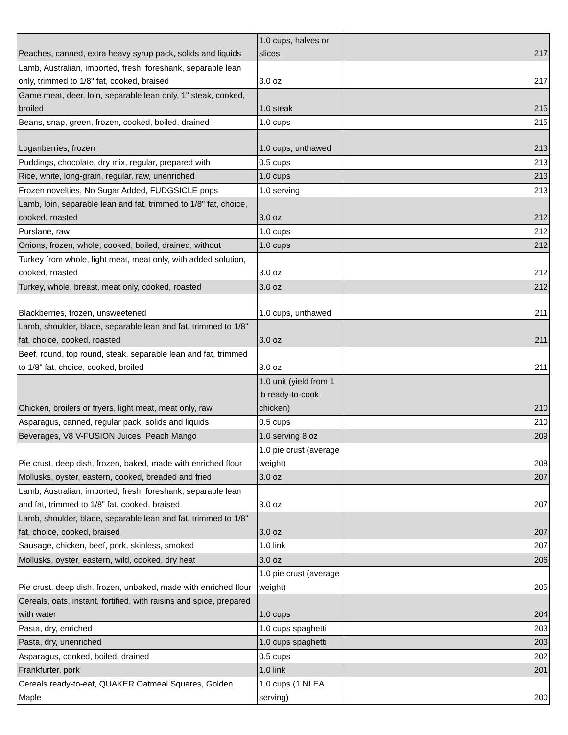| Peaches, canned, extra heavy syrup pack, solids and liquids | 1.0 cups, halves or slices | 217 |
| Lamb, Australian, imported, fresh, foreshank, separable lean only, trimmed to 1/8" fat, cooked, braised | 3.0 oz | 217 |
| Game meat, deer, loin, separable lean only, 1" steak, cooked, broiled | 1.0 steak | 215 |
| Beans, snap, green, frozen, cooked, boiled, drained | 1.0 cups | 215 |
| Loganberries, frozen | 1.0 cups, unthawed | 213 |
| Puddings, chocolate, dry mix, regular, prepared with | 0.5 cups | 213 |
| Rice, white, long-grain, regular, raw, unenriched | 1.0 cups | 213 |
| Frozen novelties, No Sugar Added, FUDGSICLE pops | 1.0 serving | 213 |
| Lamb, loin, separable lean and fat, trimmed to 1/8" fat, choice, cooked, roasted | 3.0 oz | 212 |
| Purslane, raw | 1.0 cups | 212 |
| Onions, frozen, whole, cooked, boiled, drained, without | 1.0 cups | 212 |
| Turkey from whole, light meat, meat only, with added solution, cooked, roasted | 3.0 oz | 212 |
| Turkey, whole, breast, meat only, cooked, roasted | 3.0 oz | 212 |
| Blackberries, frozen, unsweetened | 1.0 cups, unthawed | 211 |
| Lamb, shoulder, blade, separable lean and fat, trimmed to 1/8" fat, choice, cooked, roasted | 3.0 oz | 211 |
| Beef, round, top round, steak, separable lean and fat, trimmed to 1/8" fat, choice, cooked, broiled | 3.0 oz | 211 |
| Chicken, broilers or fryers, light meat, meat only, raw | 1.0 unit (yield from 1 lb ready-to-cook chicken) | 210 |
| Asparagus, canned, regular pack, solids and liquids | 0.5 cups | 210 |
| Beverages, V8 V-FUSION Juices, Peach Mango | 1.0 serving 8 oz | 209 |
| Pie crust, deep dish, frozen, baked, made with enriched flour | 1.0 pie crust (average weight) | 208 |
| Mollusks, oyster, eastern, cooked, breaded and fried | 3.0 oz | 207 |
| Lamb, Australian, imported, fresh, foreshank, separable lean and fat, trimmed to 1/8" fat, cooked, braised | 3.0 oz | 207 |
| Lamb, shoulder, blade, separable lean and fat, trimmed to 1/8" fat, choice, cooked, braised | 3.0 oz | 207 |
| Sausage, chicken, beef, pork, skinless, smoked | 1.0 link | 207 |
| Mollusks, oyster, eastern, wild, cooked, dry heat | 3.0 oz | 206 |
| Pie crust, deep dish, frozen, unbaked, made with enriched flour | 1.0 pie crust (average weight) | 205 |
| Cereals, oats, instant, fortified, with raisins and spice, prepared with water | 1.0 cups | 204 |
| Pasta, dry, enriched | 1.0 cups spaghetti | 203 |
| Pasta, dry, unenriched | 1.0 cups spaghetti | 203 |
| Asparagus, cooked, boiled, drained | 0.5 cups | 202 |
| Frankfurter, pork | 1.0 link | 201 |
| Cereals ready-to-eat, QUAKER Oatmeal Squares, Golden Maple | 1.0 cups (1 NLEA serving) | 200 |